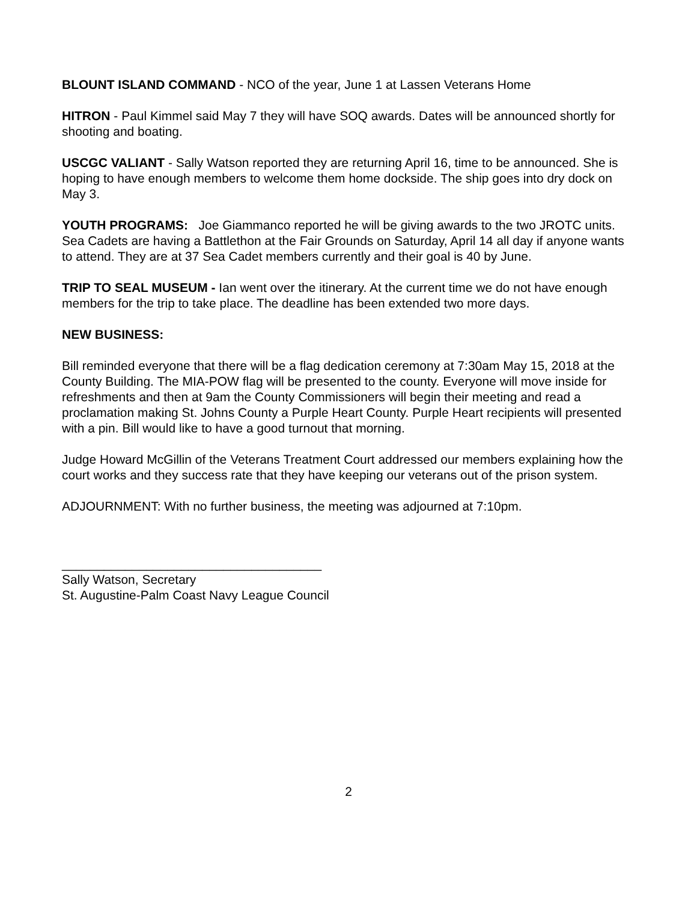BLOUNT ISLAND COMMAND - NCO of the year, June 1 at Lassen Veterans Home
HITRON - Paul Kimmel said May 7 they will have SOQ awards. Dates will be announced shortly for shooting and boating.
USCGC VALIANT - Sally Watson reported they are returning April 16, time to be announced. She is hoping to have enough members to welcome them home dockside. The ship goes into dry dock on May 3.
YOUTH PROGRAMS: Joe Giammanco reported he will be giving awards to the two JROTC units. Sea Cadets are having a Battlethon at the Fair Grounds on Saturday, April 14 all day if anyone wants to attend. They are at 37 Sea Cadet members currently and their goal is 40 by June.
TRIP TO SEAL MUSEUM - Ian went over the itinerary. At the current time we do not have enough members for the trip to take place. The deadline has been extended two more days.
NEW BUSINESS:
Bill reminded everyone that there will be a flag dedication ceremony at 7:30am May 15, 2018 at the County Building. The MIA-POW flag will be presented to the county. Everyone will move inside for refreshments and then at 9am the County Commissioners will begin their meeting and read a proclamation making St. Johns County a Purple Heart County. Purple Heart recipients will presented with a pin. Bill would like to have a good turnout that morning.
Judge Howard McGillin of the Veterans Treatment Court addressed our members explaining how the court works and they success rate that they have keeping our veterans out of the prison system.
ADJOURNMENT: With no further business, the meeting was adjourned at 7:10pm.
_____________________________________
Sally Watson, Secretary
St. Augustine-Palm Coast Navy League Council
2